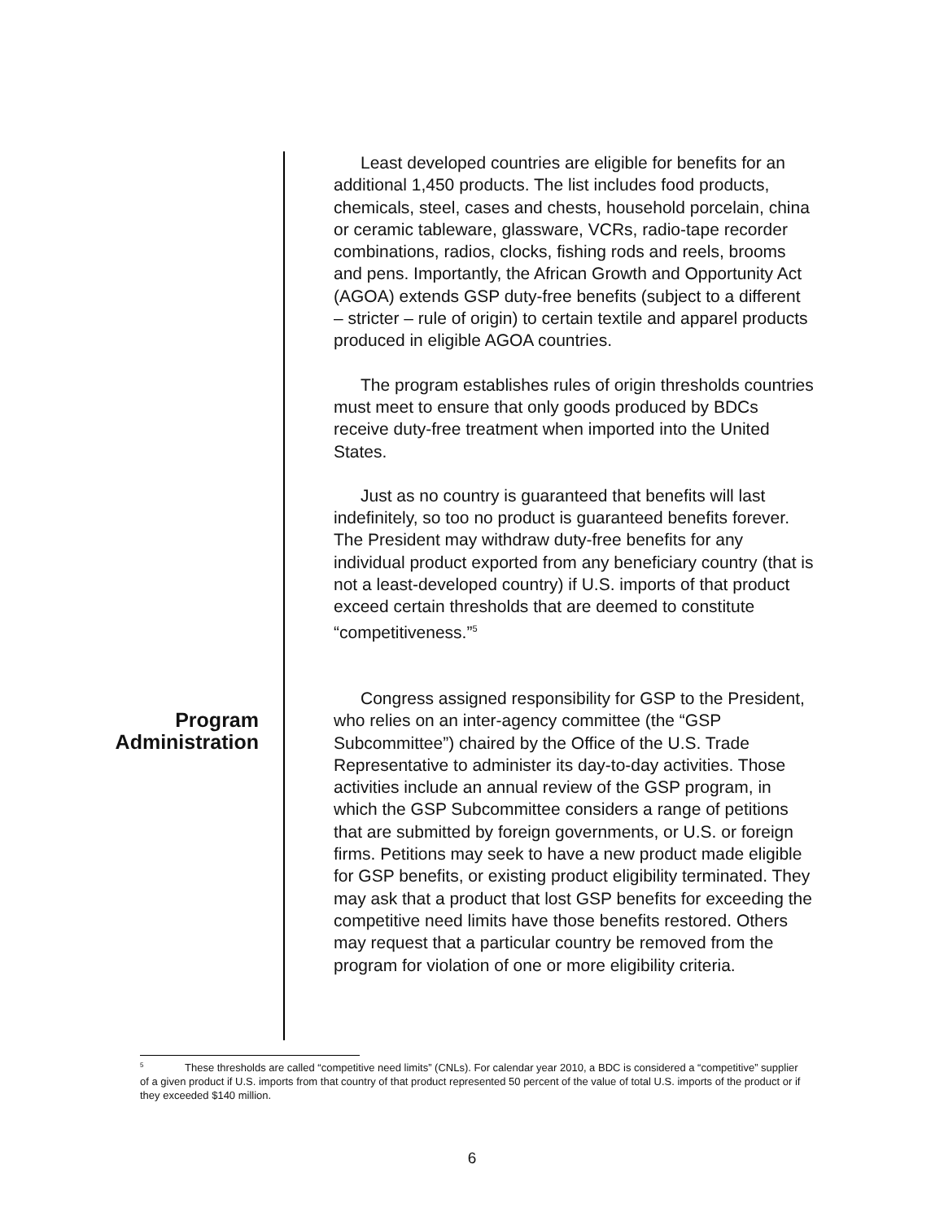Program
Administration
Least developed countries are eligible for benefits for an additional 1,450 products. The list includes food products, chemicals, steel, cases and chests, household porcelain, china or ceramic tableware, glassware, VCRs, radio-tape recorder combinations, radios, clocks, fishing rods and reels, brooms and pens. Importantly, the African Growth and Opportunity Act (AGOA) extends GSP duty-free benefits (subject to a different – stricter – rule of origin) to certain textile and apparel products produced in eligible AGOA countries.
The program establishes rules of origin thresholds countries must meet to ensure that only goods produced by BDCs receive duty-free treatment when imported into the United States.
Just as no country is guaranteed that benefits will last indefinitely, so too no product is guaranteed benefits forever. The President may withdraw duty-free benefits for any individual product exported from any beneficiary country (that is not a least-developed country) if U.S. imports of that product exceed certain thresholds that are deemed to constitute “competitiveness.”<sup>5</sup>
Congress assigned responsibility for GSP to the President, who relies on an inter-agency committee (the “GSP Subcommittee”) chaired by the Office of the U.S. Trade Representative to administer its day-to-day activities. Those activities include an annual review of the GSP program, in which the GSP Subcommittee considers a range of petitions that are submitted by foreign governments, or U.S. or foreign firms. Petitions may seek to have a new product made eligible for GSP benefits, or existing product eligibility terminated. They may ask that a product that lost GSP benefits for exceeding the competitive need limits have those benefits restored. Others may request that a particular country be removed from the program for violation of one or more eligibility criteria.
<sup>5</sup> These thresholds are called “competitive need limits” (CNLs). For calendar year 2010, a BDC is considered a “competitive” supplier of a given product if U.S. imports from that country of that product represented 50 percent of the value of total U.S. imports of the product or if they exceeded $140 million.
6